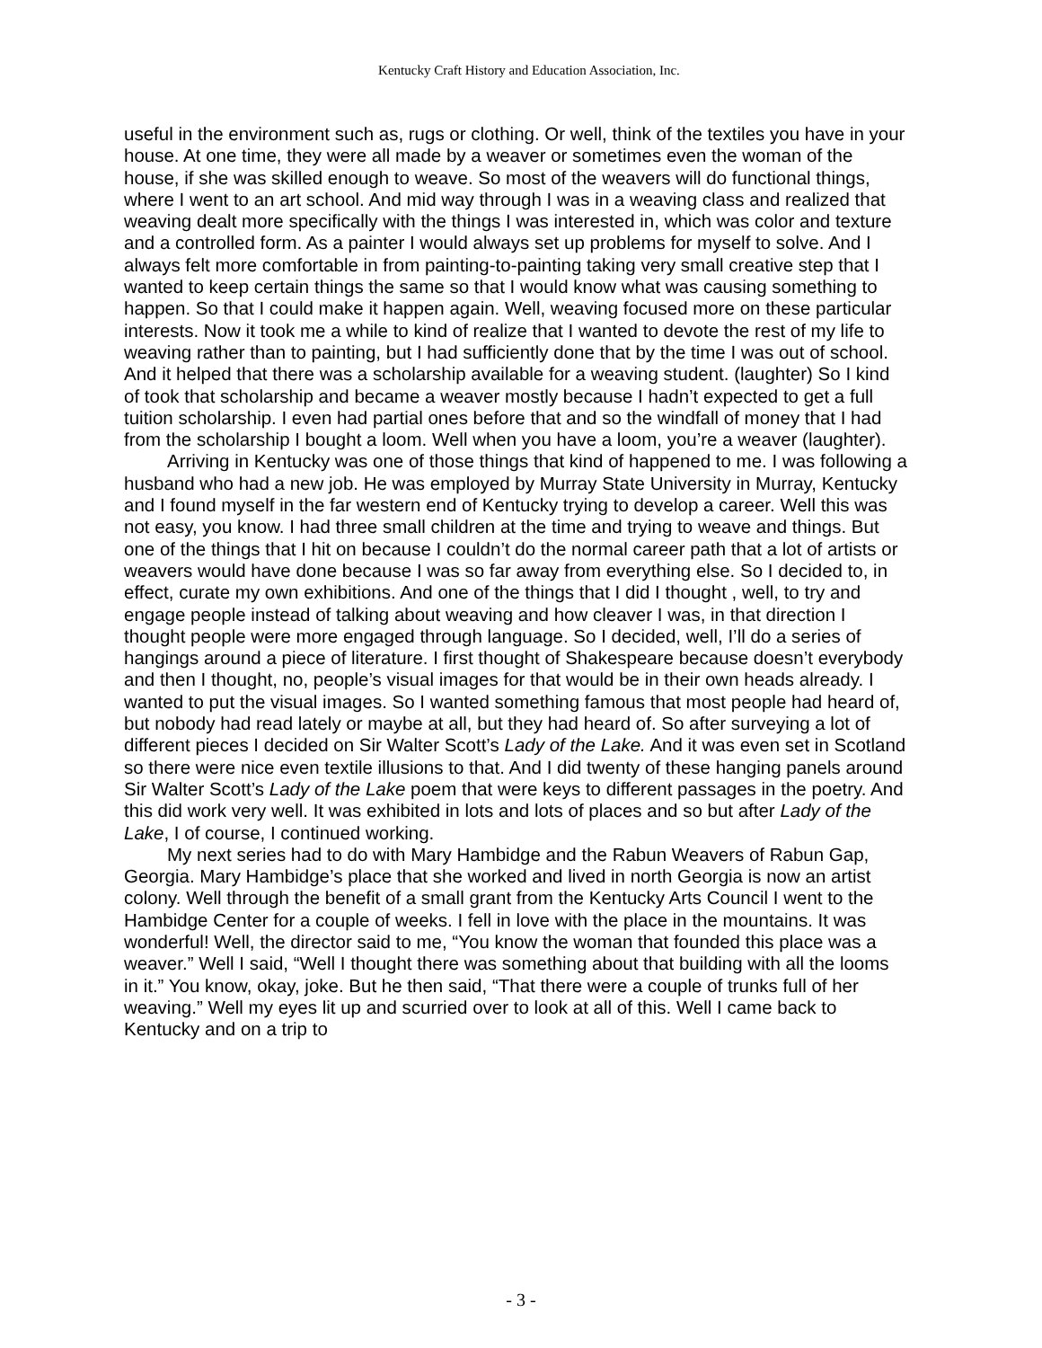Kentucky Craft History and Education Association, Inc.
useful in the environment such as, rugs or clothing. Or well, think of the textiles you have in your house. At one time, they were all made by a weaver or sometimes even the woman of the house, if she was skilled enough to weave. So most of the weavers will do functional things, where I went to an art school. And mid way through I was in a weaving class and realized that weaving dealt more specifically with the things I was interested in, which was color and texture and a controlled form. As a painter I would always set up problems for myself to solve. And I always felt more comfortable in from painting-to-painting taking very small creative step that I wanted to keep certain things the same so that I would know what was causing something to happen. So that I could make it happen again. Well, weaving focused more on these particular interests. Now it took me a while to kind of realize that I wanted to devote the rest of my life to weaving rather than to painting, but I had sufficiently done that by the time I was out of school. And it helped that there was a scholarship available for a weaving student. (laughter) So I kind of took that scholarship and became a weaver mostly because I hadn’t expected to get a full tuition scholarship. I even had partial ones before that and so the windfall of money that I had from the scholarship I bought a loom. Well when you have a loom, you’re a weaver (laughter).
Arriving in Kentucky was one of those things that kind of happened to me. I was following a husband who had a new job. He was employed by Murray State University in Murray, Kentucky and I found myself in the far western end of Kentucky trying to develop a career. Well this was not easy, you know. I had three small children at the time and trying to weave and things. But one of the things that I hit on because I couldn’t do the normal career path that a lot of artists or weavers would have done because I was so far away from everything else. So I decided to, in effect, curate my own exhibitions. And one of the things that I did I thought , well, to try and engage people instead of talking about weaving and how cleaver I was, in that direction I thought people were more engaged through language. So I decided, well, I’ll do a series of hangings around a piece of literature. I first thought of Shakespeare because doesn’t everybody and then I thought, no, people’s visual images for that would be in their own heads already. I wanted to put the visual images. So I wanted something famous that most people had heard of, but nobody had read lately or maybe at all, but they had heard of. So after surveying a lot of different pieces I decided on Sir Walter Scott’s Lady of the Lake. And it was even set in Scotland so there were nice even textile illusions to that. And I did twenty of these hanging panels around Sir Walter Scott’s Lady of the Lake poem that were keys to different passages in the poetry. And this did work very well. It was exhibited in lots and lots of places and so but after Lady of the Lake, I of course, I continued working.
My next series had to do with Mary Hambidge and the Rabun Weavers of Rabun Gap, Georgia. Mary Hambidge’s place that she worked and lived in north Georgia is now an artist colony. Well through the benefit of a small grant from the Kentucky Arts Council I went to the Hambidge Center for a couple of weeks. I fell in love with the place in the mountains. It was wonderful! Well, the director said to me, “You know the woman that founded this place was a weaver.” Well I said, “Well I thought there was something about that building with all the looms in it.” You know, okay, joke. But he then said, “That there were a couple of trunks full of her weaving.” Well my eyes lit up and scurried over to look at all of this. Well I came back to Kentucky and on a trip to
- 3 -